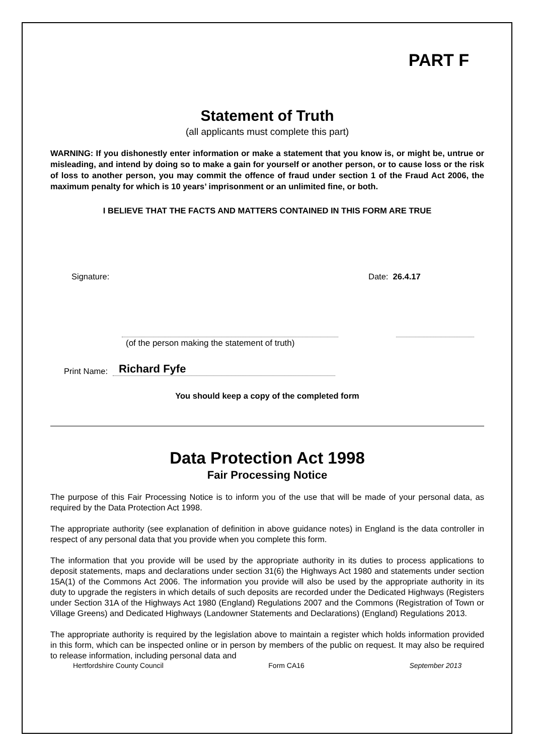PART F
Statement of Truth
(all applicants must complete this part)
WARNING: If you dishonestly enter information or make a statement that you know is, or might be, untrue or misleading, and intend by doing so to make a gain for yourself or another person, or to cause loss or the risk of loss to another person, you may commit the offence of fraud under section 1 of the Fraud Act 2006, the maximum penalty for which is 10 years’ imprisonment or an unlimited fine, or both.
I BELIEVE THAT THE FACTS AND MATTERS CONTAINED IN THIS FORM ARE TRUE
Signature: Date: 26.4.17
(of the person making the statement of truth)
Print Name: Richard Fyfe
You should keep a copy of the completed form
Data Protection Act 1998
Fair Processing Notice
The purpose of this Fair Processing Notice is to inform you of the use that will be made of your personal data, as required by the Data Protection Act 1998.
The appropriate authority (see explanation of definition in above guidance notes) in England is the data controller in respect of any personal data that you provide when you complete this form.
The information that you provide will be used by the appropriate authority in its duties to process applications to deposit statements, maps and declarations under section 31(6) the Highways Act 1980 and statements under section 15A(1) of the Commons Act 2006. The information you provide will also be used by the appropriate authority in its duty to upgrade the registers in which details of such deposits are recorded under the Dedicated Highways (Registers under Section 31A of the Highways Act 1980 (England) Regulations 2007 and the Commons (Registration of Town or Village Greens) and Dedicated Highways (Landowner Statements and Declarations) (England) Regulations 2013.
The appropriate authority is required by the legislation above to maintain a register which holds information provided in this form, which can be inspected online or in person by members of the public on request. It may also be required to release information, including personal data and
Hertfordshire County Council Form CA16 September 2013